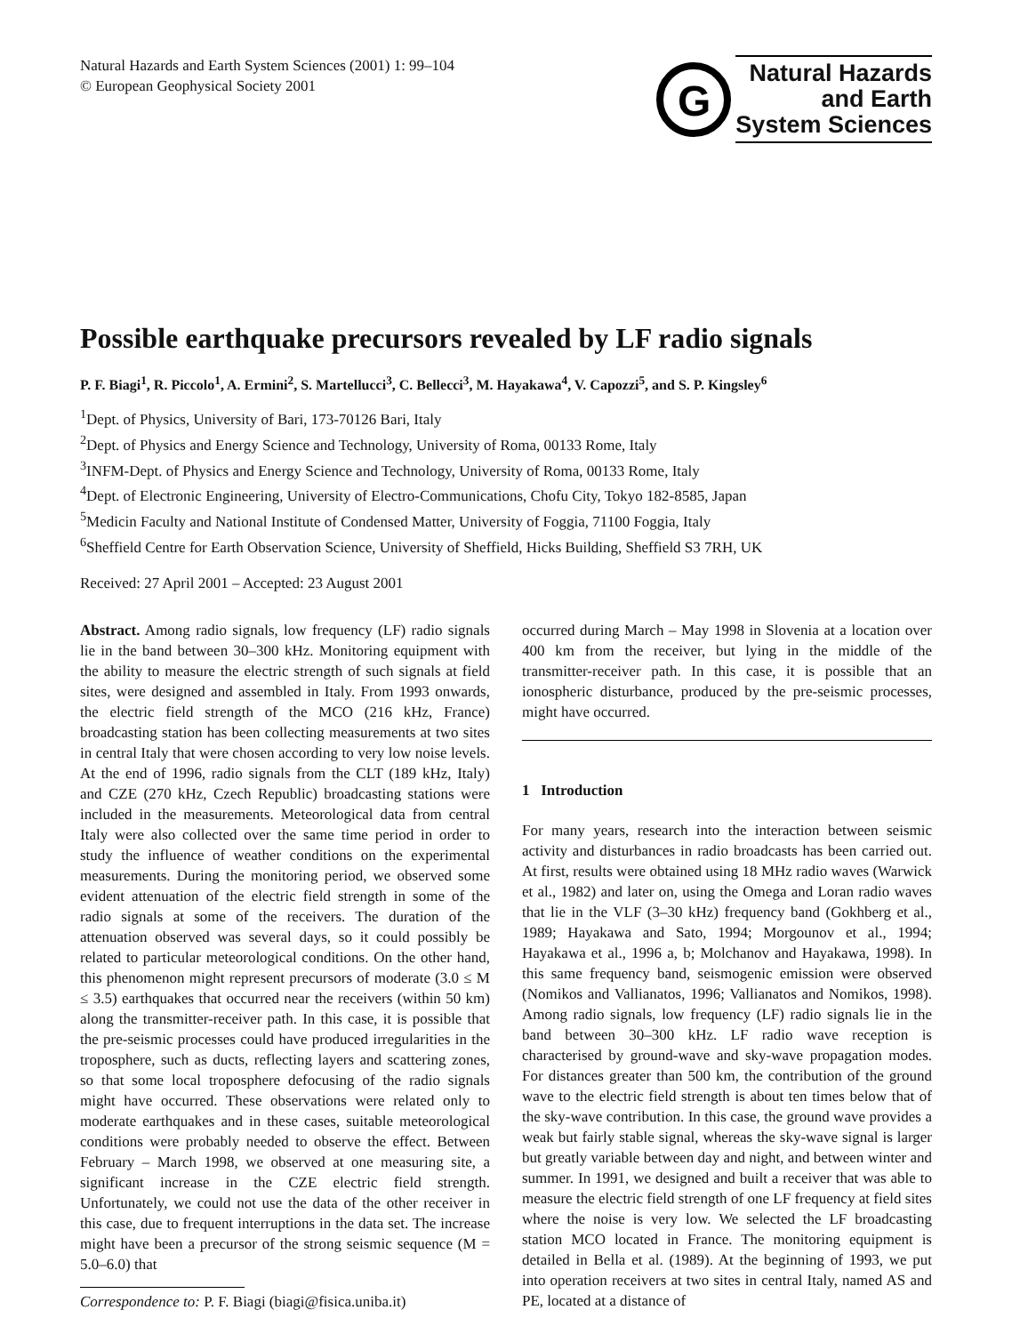Natural Hazards and Earth System Sciences (2001) 1: 99–104
© European Geophysical Society 2001
G
Natural Hazards
and Earth
System Sciences
Possible earthquake precursors revealed by LF radio signals
P. F. Biagi<sup>1</sup>, R. Piccolo<sup>1</sup>, A. Ermini<sup>2</sup>, S. Martellucci<sup>3</sup>, C. Bellecci<sup>3</sup>, M. Hayakawa<sup>4</sup>, V. Capozzi<sup>5</sup>, and S. P. Kingsley<sup>6</sup>
<sup>1</sup> Dept. of Physics, University of Bari, 173-70126 Bari, Italy
<sup>2</sup> Dept. of Physics and Energy Science and Technology, University of Roma, 00133 Rome, Italy
<sup>3</sup> INFM-Dept. of Physics and Energy Science and Technology, University of Roma, 00133 Rome, Italy
<sup>4</sup> Dept. of Electronic Engineering, University of Electro-Communications, Chofu City, Tokyo 182-8585, Japan
<sup>5</sup> Medicin Faculty and National Institute of Condensed Matter, University of Foggia, 71100 Foggia, Italy
<sup>6</sup> Sheffield Centre for Earth Observation Science, University of Sheffield, Hicks Building, Sheffield S3 7RH, UK
Received: 27 April 2001 – Accepted: 23 August 2001
Abstract. Among radio signals, low frequency (LF) radio signals lie in the band between 30–300 kHz. Monitoring equipment with the ability to measure the electric strength of such signals at field sites, were designed and assembled in Italy. From 1993 onwards, the electric field strength of the MCO (216 kHz, France) broadcasting station has been collecting measurements at two sites in central Italy that were chosen according to very low noise levels. At the end of 1996, radio signals from the CLT (189 kHz, Italy) and CZE (270 kHz, Czech Republic) broadcasting stations were included in the measurements. Meteorological data from central Italy were also collected over the same time period in order to study the influence of weather conditions on the experimental measurements. During the monitoring period, we observed some evident attenuation of the electric field strength in some of the radio signals at some of the receivers. The duration of the attenuation observed was several days, so it could possibly be related to particular meteorological conditions. On the other hand, this phenomenon might represent precursors of moderate (3.0 ≤ M ≤ 3.5) earthquakes that occurred near the receivers (within 50 km) along the transmitter-receiver path. In this case, it is possible that the pre-seismic processes could have produced irregularities in the troposphere, such as ducts, reflecting layers and scattering zones, so that some local troposphere defocusing of the radio signals might have occurred. These observations were related only to moderate earthquakes and in these cases, suitable meteorological conditions were probably needed to observe the effect. Between February – March 1998, we observed at one measuring site, a significant increase in the CZE electric field strength. Unfortunately, we could not use the data of the other receiver in this case, due to frequent interruptions in the data set. The increase might have been a precursor of the strong seismic sequence (M = 5.0–6.0) that
Correspondence to: P. F. Biagi (biagi@fisica.uniba.it)
occurred during March – May 1998 in Slovenia at a location over 400 km from the receiver, but lying in the middle of the transmitter-receiver path. In this case, it is possible that an ionospheric disturbance, produced by the pre-seismic processes, might have occurred.
1 Introduction
For many years, research into the interaction between seismic activity and disturbances in radio broadcasts has been carried out. At first, results were obtained using 18 MHz radio waves (Warwick et al., 1982) and later on, using the Omega and Loran radio waves that lie in the VLF (3–30 kHz) frequency band (Gokhberg et al., 1989; Hayakawa and Sato, 1994; Morgounov et al., 1994; Hayakawa et al., 1996 a, b; Molchanov and Hayakawa, 1998). In this same frequency band, seismogenic emission were observed (Nomikos and Vallianatos, 1996; Vallianatos and Nomikos, 1998). Among radio signals, low frequency (LF) radio signals lie in the band between 30–300 kHz. LF radio wave reception is characterised by ground-wave and sky-wave propagation modes. For distances greater than 500 km, the contribution of the ground wave to the electric field strength is about ten times below that of the sky-wave contribution. In this case, the ground wave provides a weak but fairly stable signal, whereas the sky-wave signal is larger but greatly variable between day and night, and between winter and summer. In 1991, we designed and built a receiver that was able to measure the electric field strength of one LF frequency at field sites where the noise is very low. We selected the LF broadcasting station MCO located in France. The monitoring equipment is detailed in Bella et al. (1989). At the beginning of 1993, we put into operation receivers at two sites in central Italy, named AS and PE, located at a distance of